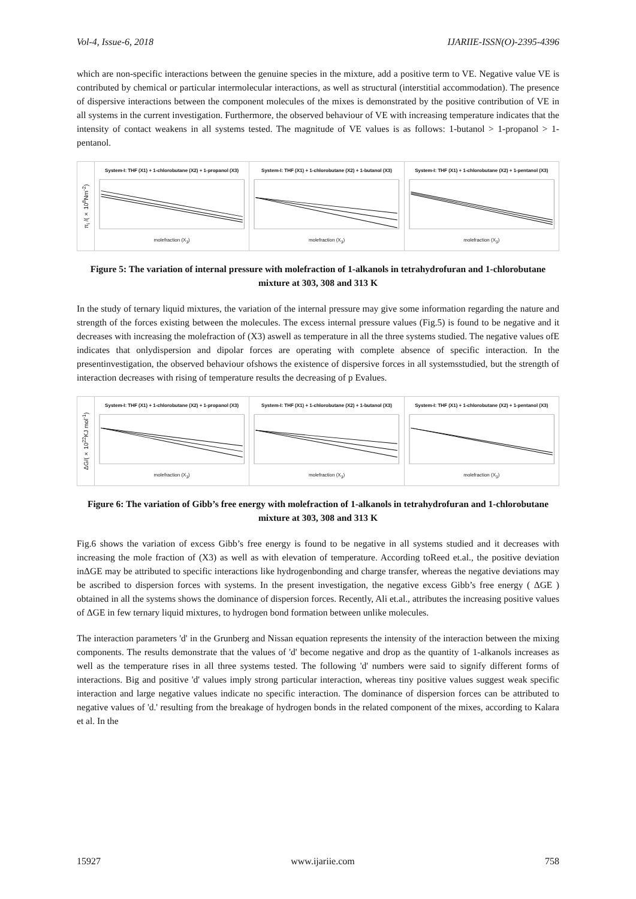Vol-4, Issue-6, 2018 IJARIIE-ISSN(O)-2395-4396
which are non-specific interactions between the genuine species in the mixture, add a positive term to VE. Negative value VE is contributed by chemical or particular intermolecular interactions, as well as structural (interstitial accommodation). The presence of dispersive interactions between the component molecules of the mixes is demonstrated by the positive contribution of VE in all systems in the current investigation. Furthermore, the observed behaviour of VE with increasing temperature indicates that the intensity of contact weakens in all systems tested. The magnitude of VE values is as follows: 1-butanol > 1-propanol > 1-pentanol.
π<sub>i</sub> /(× 10<sup>8</sup>Nm<sup>-2</sup>)
System-I: THF (X1) + 1-chlorobutane (X2) + 1-propanol (X3)
molefraction (X<sub>3</sub>)
System-I: THF (X1) + 1-chlorobutane (X2) + 1-butanol (X3)
molefraction (X<sub>3</sub>)
System-I: THF (X1) + 1-chlorobutane (X2) + 1-pentanol (X3)
molefraction (X<sub>3</sub>)
Figure 5: The variation of internal pressure with molefraction of 1-alkanols in tetrahydrofuran and 1-chlorobutane mixture at 303, 308 and 313 K
In the study of ternary liquid mixtures, the variation of the internal pressure may give some information regarding the nature and strength of the forces existing between the molecules. The excess internal pressure values (Fig.5) is found to be negative and it decreases with increasing the molefraction of (X3) aswell as temperature in all the three systems studied. The negative values ofE indicates that onlydispersion and dipolar forces are operating with complete absence of specific interaction. In the presentinvestigation, the observed behaviour ofshows the existence of dispersive forces in all systemsstudied, but the strength of interaction decreases with rising of temperature results the decreasing of p Evalues.
ΔG/(× 10<sup>22</sup>KJ mol<sup>-1</sup>)
System-I: THF (X1) + 1-chlorobutane (X2) + 1-propanol (X3)
molefraction (X<sub>3</sub>)
System-I: THF (X1) + 1-chlorobutane (X2) + 1-butanol (X3)
molefraction (X<sub>3</sub>)
System-I: THF (X1) + 1-chlorobutane (X2) + 1-pentanol (X3)
molefraction (X<sub>3</sub>)
Figure 6: The variation of Gibb’s free energy with molefraction of 1-alkanols in tetrahydrofuran and 1-chlorobutane mixture at 303, 308 and 313 K
Fig.6 shows the variation of excess Gibb’s free energy is found to be negative in all systems studied and it decreases with increasing the mole fraction of (X3) as well as with elevation of temperature. According toReed et.al., the positive deviation inΔGE may be attributed to specific interactions like hydrogenbonding and charge transfer, whereas the negative deviations may be ascribed to dispersion forces with systems. In the present investigation, the negative excess Gibb’s free energy ( ΔGE ) obtained in all the systems shows the dominance of dispersion forces. Recently, Ali et.al., attributes the increasing positive values of ΔGE in few ternary liquid mixtures, to hydrogen bond formation between unlike molecules.
The interaction parameters 'd' in the Grunberg and Nissan equation represents the intensity of the interaction between the mixing components. The results demonstrate that the values of 'd' become negative and drop as the quantity of 1-alkanols increases as well as the temperature rises in all three systems tested. The following 'd' numbers were said to signify different forms of interactions. Big and positive 'd' values imply strong particular interaction, whereas tiny positive values suggest weak specific interaction and large negative values indicate no specific interaction. The dominance of dispersion forces can be attributed to negative values of 'd.' resulting from the breakage of hydrogen bonds in the related component of the mixes, according to Kalara et al. In the
15927 www.ijariie.com 758